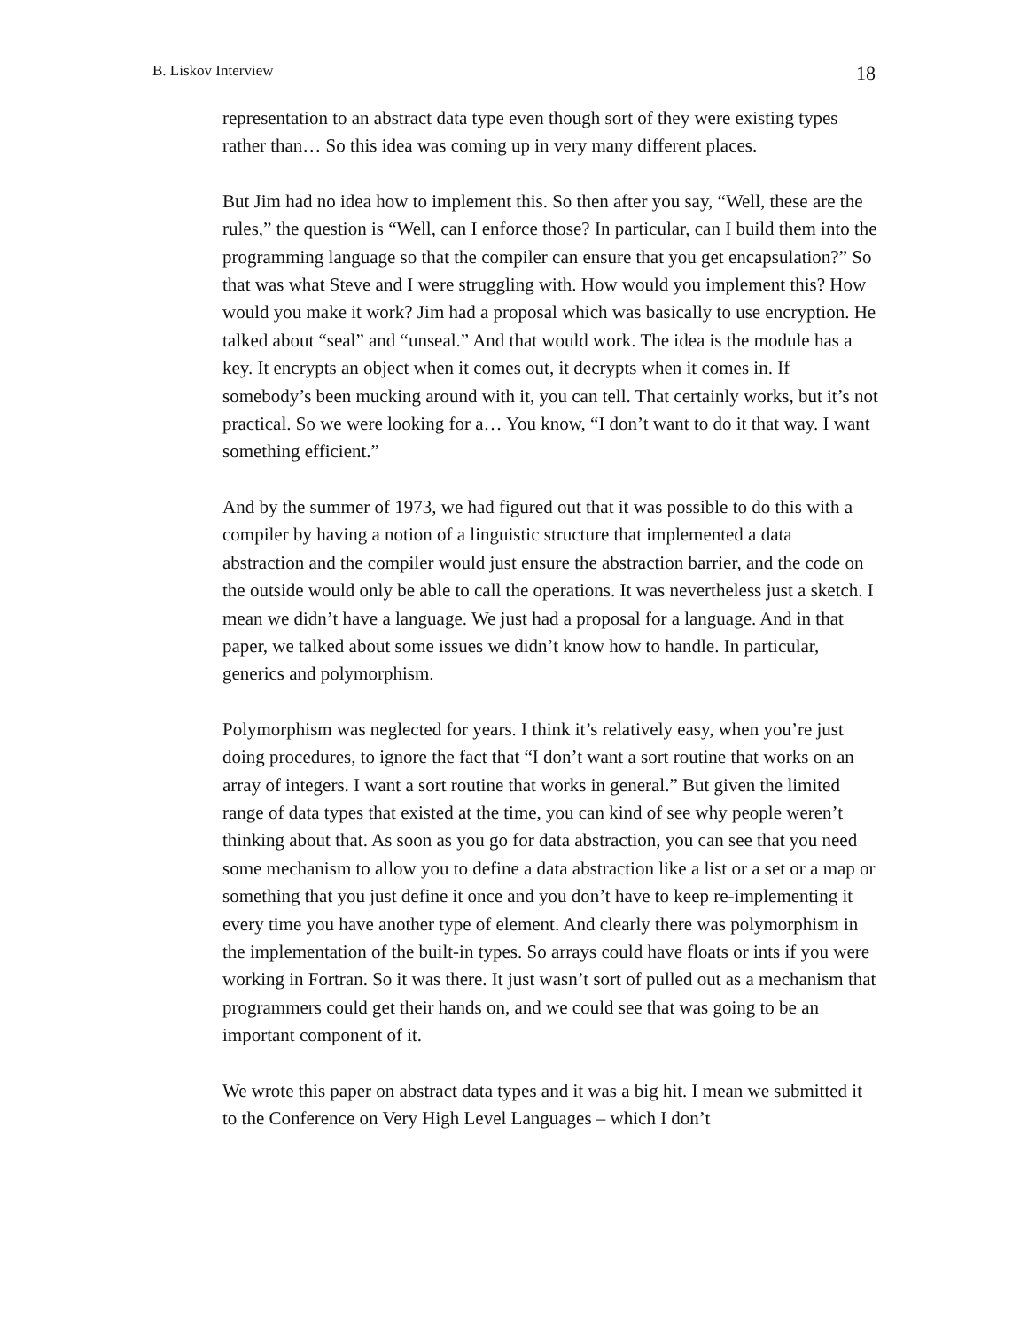B. Liskov Interview 18
representation to an abstract data type even though sort of they were existing types rather than… So this idea was coming up in very many different places.
But Jim had no idea how to implement this. So then after you say, “Well, these are the rules,” the question is “Well, can I enforce those? In particular, can I build them into the programming language so that the compiler can ensure that you get encapsulation?” So that was what Steve and I were struggling with. How would you implement this? How would you make it work? Jim had a proposal which was basically to use encryption. He talked about “seal” and “unseal.” And that would work. The idea is the module has a key. It encrypts an object when it comes out, it decrypts when it comes in. If somebody’s been mucking around with it, you can tell. That certainly works, but it’s not practical. So we were looking for a… You know, “I don’t want to do it that way. I want something efficient.”
And by the summer of 1973, we had figured out that it was possible to do this with a compiler by having a notion of a linguistic structure that implemented a data abstraction and the compiler would just ensure the abstraction barrier, and the code on the outside would only be able to call the operations. It was nevertheless just a sketch. I mean we didn’t have a language. We just had a proposal for a language. And in that paper, we talked about some issues we didn’t know how to handle. In particular, generics and polymorphism.
Polymorphism was neglected for years. I think it’s relatively easy, when you’re just doing procedures, to ignore the fact that “I don’t want a sort routine that works on an array of integers. I want a sort routine that works in general.” But given the limited range of data types that existed at the time, you can kind of see why people weren’t thinking about that. As soon as you go for data abstraction, you can see that you need some mechanism to allow you to define a data abstraction like a list or a set or a map or something that you just define it once and you don’t have to keep re-implementing it every time you have another type of element. And clearly there was polymorphism in the implementation of the built-in types. So arrays could have floats or ints if you were working in Fortran. So it was there. It just wasn’t sort of pulled out as a mechanism that programmers could get their hands on, and we could see that was going to be an important component of it.
We wrote this paper on abstract data types and it was a big hit. I mean we submitted it to the Conference on Very High Level Languages – which I don’t